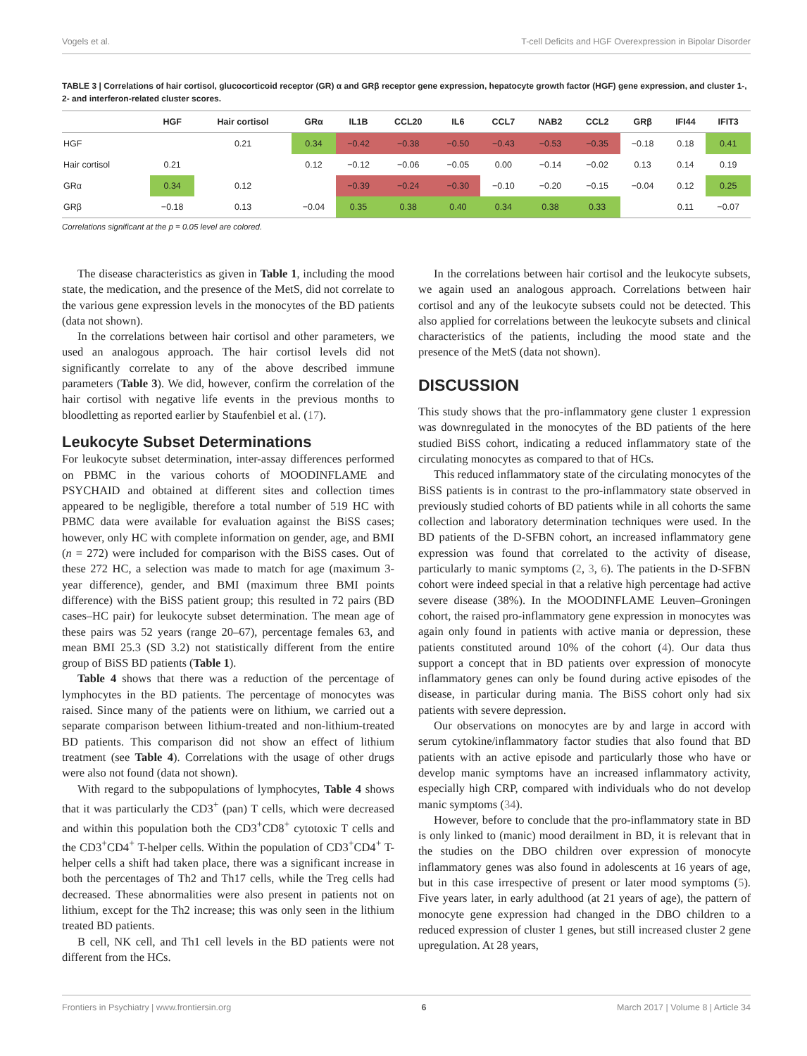Vogels et al. T-cell Deficits and HGF Overexpression in Bipolar Disorder
TABLE 3 | Correlations of hair cortisol, glucocorticoid receptor (GR) α and GRβ receptor gene expression, hepatocyte growth factor (HGF) gene expression, and cluster 1-, 2- and interferon-related cluster scores.
| | HGF | Hair cortisol | GRα | IL1B | CCL20 | IL6 | CCL7 | NAB2 | CCL2 | GRβ | IFI44 | IFIT3 |
| --- | --- | --- | --- | --- | --- | --- | --- | --- | --- | --- | --- | --- |
| HGF | | 0.21 | 0.34 | −0.42 | −0.38 | −0.50 | −0.43 | −0.53 | −0.35 | −0.18 | 0.18 | 0.41 |
| Hair cortisol | 0.21 | | 0.12 | −0.12 | −0.06 | −0.05 | 0.00 | −0.14 | −0.02 | 0.13 | 0.14 | 0.19 |
| GRα | 0.34 | 0.12 | | −0.39 | −0.24 | −0.30 | −0.10 | −0.20 | −0.15 | −0.04 | 0.12 | 0.25 |
| GRβ | −0.18 | 0.13 | −0.04 | 0.35 | 0.38 | 0.40 | 0.34 | 0.38 | 0.33 | | 0.11 | −0.07 |
Correlations significant at the p = 0.05 level are colored.
The disease characteristics as given in Table 1, including the mood state, the medication, and the presence of the MetS, did not correlate to the various gene expression levels in the monocytes of the BD patients (data not shown).
In the correlations between hair cortisol and other parameters, we used an analogous approach. The hair cortisol levels did not significantly correlate to any of the above described immune parameters (Table 3). We did, however, confirm the correlation of the hair cortisol with negative life events in the previous months to bloodletting as reported earlier by Staufenbiel et al. (17).
Leukocyte Subset Determinations
For leukocyte subset determination, inter-assay differences performed on PBMC in the various cohorts of MOODINFLAME and PSYCHAID and obtained at different sites and collection times appeared to be negligible, therefore a total number of 519 HC with PBMC data were available for evaluation against the BiSS cases; however, only HC with complete information on gender, age, and BMI (n = 272) were included for comparison with the BiSS cases. Out of these 272 HC, a selection was made to match for age (maximum 3-year difference), gender, and BMI (maximum three BMI points difference) with the BiSS patient group; this resulted in 72 pairs (BD cases–HC pair) for leukocyte subset determination. The mean age of these pairs was 52 years (range 20–67), percentage females 63, and mean BMI 25.3 (SD 3.2) not statistically different from the entire group of BiSS BD patients (Table 1).
Table 4 shows that there was a reduction of the percentage of lymphocytes in the BD patients. The percentage of monocytes was raised. Since many of the patients were on lithium, we carried out a separate comparison between lithium-treated and non-lithium-treated BD patients. This comparison did not show an effect of lithium treatment (see Table 4). Correlations with the usage of other drugs were also not found (data not shown).
With regard to the subpopulations of lymphocytes, Table 4 shows that it was particularly the CD3<sup>+</sup> (pan) T cells, which were decreased and within this population both the CD3<sup>+</sup>CD8<sup>+</sup> cytotoxic T cells and the CD3<sup>+</sup>CD4<sup>+</sup> T-helper cells. Within the population of CD3<sup>+</sup>CD4<sup>+</sup> T-helper cells a shift had taken place, there was a significant increase in both the percentages of Th2 and Th17 cells, while the Treg cells had decreased. These abnormalities were also present in patients not on lithium, except for the Th2 increase; this was only seen in the lithium treated BD patients.
B cell, NK cell, and Th1 cell levels in the BD patients were not different from the HCs.
In the correlations between hair cortisol and the leukocyte subsets, we again used an analogous approach. Correlations between hair cortisol and any of the leukocyte subsets could not be detected. This also applied for correlations between the leukocyte subsets and clinical characteristics of the patients, including the mood state and the presence of the MetS (data not shown).
DISCUSSION
This study shows that the pro-inflammatory gene cluster 1 expression was downregulated in the monocytes of the BD patients of the here studied BiSS cohort, indicating a reduced inflammatory state of the circulating monocytes as compared to that of HCs.
This reduced inflammatory state of the circulating monocytes of the BiSS patients is in contrast to the pro-inflammatory state observed in previously studied cohorts of BD patients while in all cohorts the same collection and laboratory determination techniques were used. In the BD patients of the D-SFBN cohort, an increased inflammatory gene expression was found that correlated to the activity of disease, particularly to manic symptoms (2, 3, 6). The patients in the D-SFBN cohort were indeed special in that a relative high percentage had active severe disease (38%). In the MOODINFLAME Leuven–Groningen cohort, the raised pro-inflammatory gene expression in monocytes was again only found in patients with active mania or depression, these patients constituted around 10% of the cohort (4). Our data thus support a concept that in BD patients over expression of monocyte inflammatory genes can only be found during active episodes of the disease, in particular during mania. The BiSS cohort only had six patients with severe depression.
Our observations on monocytes are by and large in accord with serum cytokine/inflammatory factor studies that also found that BD patients with an active episode and particularly those who have or develop manic symptoms have an increased inflammatory activity, especially high CRP, compared with individuals who do not develop manic symptoms (34).
However, before to conclude that the pro-inflammatory state in BD is only linked to (manic) mood derailment in BD, it is relevant that in the studies on the DBO children over expression of monocyte inflammatory genes was also found in adolescents at 16 years of age, but in this case irrespective of present or later mood symptoms (5). Five years later, in early adulthood (at 21 years of age), the pattern of monocyte gene expression had changed in the DBO children to a reduced expression of cluster 1 genes, but still increased cluster 2 gene upregulation. At 28 years,
Frontiers in Psychiatry | www.frontiersin.org 6 March 2017 | Volume 8 | Article 34